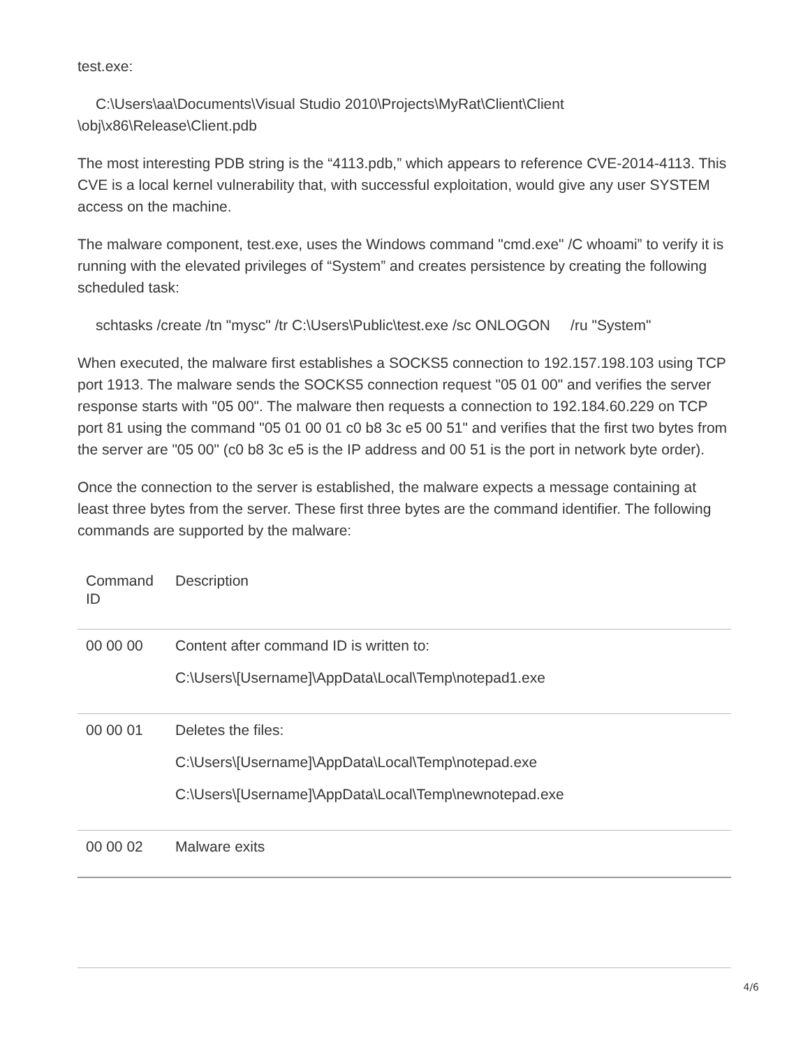test.exe:
C:\Users\aa\Documents\Visual Studio 2010\Projects\MyRat\Client\Client
\obj\x86\Release\Client.pdb
The most interesting PDB string is the “4113.pdb,” which appears to reference CVE-2014-4113. This CVE is a local kernel vulnerability that, with successful exploitation, would give any user SYSTEM access on the machine.
The malware component, test.exe, uses the Windows command "cmd.exe" /C whoami” to verify it is running with the elevated privileges of “System” and creates persistence by creating the following scheduled task:
schtasks /create /tn "mysc" /tr C:\Users\Public\test.exe /sc ONLOGON /ru "System"
When executed, the malware first establishes a SOCKS5 connection to 192.157.198.103 using TCP port 1913. The malware sends the SOCKS5 connection request "05 01 00" and verifies the server response starts with "05 00". The malware then requests a connection to 192.184.60.229 on TCP port 81 using the command "05 01 00 01 c0 b8 3c e5 00 51" and verifies that the first two bytes from the server are "05 00" (c0 b8 3c e5 is the IP address and 00 51 is the port in network byte order).
Once the connection to the server is established, the malware expects a message containing at least three bytes from the server. These first three bytes are the command identifier. The following commands are supported by the malware:
| Command ID | Description |
| --- | --- |
| 00 00 00 | Content after command ID is written to: C:\Users\[Username]\AppData\Local\Temp\notepad1.exe |
| 00 00 01 | Deletes the files: C:\Users\[Username]\AppData\Local\Temp\notepad.exe C:\Users\[Username]\AppData\Local\Temp\newnotepad.exe |
| 00 00 02 | Malware exits |
4/6